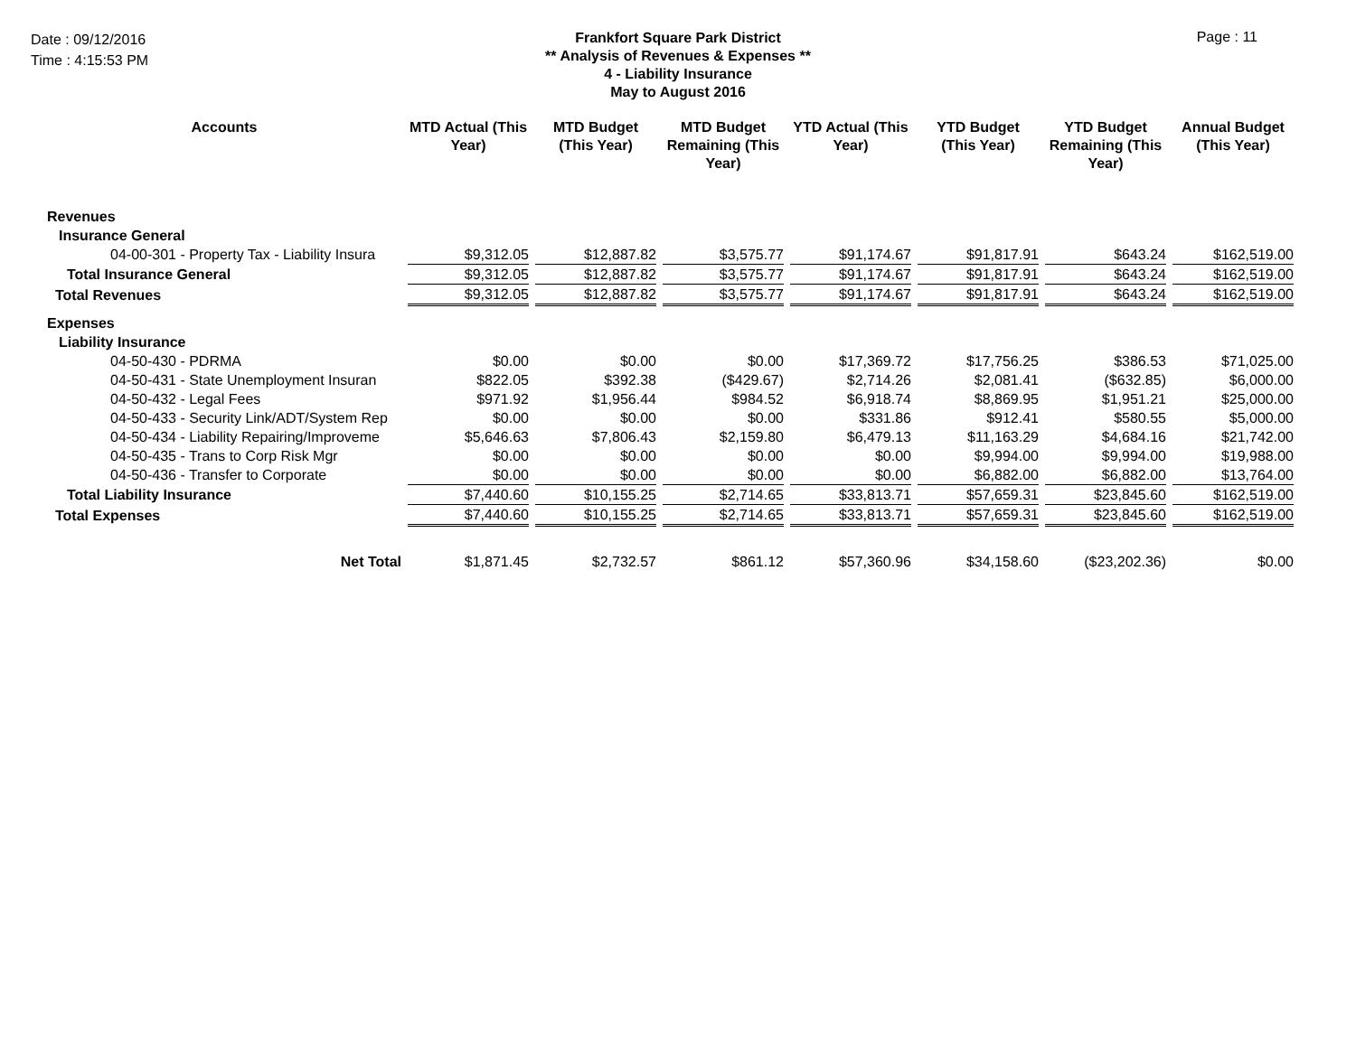Date : 09/12/2016
Time : 4:15:53 PM
Frankfort Square Park District
** Analysis of Revenues & Expenses **
4 - Liability Insurance
May to August 2016
Page : 11
| Accounts | MTD Actual (This Year) | MTD Budget (This Year) | MTD Budget Remaining (This Year) | YTD Actual (This Year) | YTD Budget (This Year) | YTD Budget Remaining (This Year) | Annual Budget (This Year) |
| --- | --- | --- | --- | --- | --- | --- | --- |
| Revenues | | | | | | | |
| Insurance General | | | | | | | |
| 04-00-301 - Property Tax - Liability Insura | $9,312.05 | $12,887.82 | $3,575.77 | $91,174.67 | $91,817.91 | $643.24 | $162,519.00 |
| Total Insurance General | $9,312.05 | $12,887.82 | $3,575.77 | $91,174.67 | $91,817.91 | $643.24 | $162,519.00 |
| Total Revenues | $9,312.05 | $12,887.82 | $3,575.77 | $91,174.67 | $91,817.91 | $643.24 | $162,519.00 |
| Expenses | | | | | | | |
| Liability Insurance | | | | | | | |
| 04-50-430 - PDRMA | $0.00 | $0.00 | $0.00 | $17,369.72 | $17,756.25 | $386.53 | $71,025.00 |
| 04-50-431 - State Unemployment Insuran | $822.05 | $392.38 | ($429.67) | $2,714.26 | $2,081.41 | ($632.85) | $6,000.00 |
| 04-50-432 - Legal Fees | $971.92 | $1,956.44 | $984.52 | $6,918.74 | $8,869.95 | $1,951.21 | $25,000.00 |
| 04-50-433 - Security Link/ADT/System Rep | $0.00 | $0.00 | $0.00 | $331.86 | $912.41 | $580.55 | $5,000.00 |
| 04-50-434 - Liability Repairing/Improveme | $5,646.63 | $7,806.43 | $2,159.80 | $6,479.13 | $11,163.29 | $4,684.16 | $21,742.00 |
| 04-50-435 - Trans to Corp Risk Mgr | $0.00 | $0.00 | $0.00 | $0.00 | $9,994.00 | $9,994.00 | $19,988.00 |
| 04-50-436 - Transfer to Corporate | $0.00 | $0.00 | $0.00 | $0.00 | $6,882.00 | $6,882.00 | $13,764.00 |
| Total Liability Insurance | $7,440.60 | $10,155.25 | $2,714.65 | $33,813.71 | $57,659.31 | $23,845.60 | $162,519.00 |
| Total Expenses | $7,440.60 | $10,155.25 | $2,714.65 | $33,813.71 | $57,659.31 | $23,845.60 | $162,519.00 |
| Net Total | $1,871.45 | $2,732.57 | $861.12 | $57,360.96 | $34,158.60 | ($23,202.36) | $0.00 |